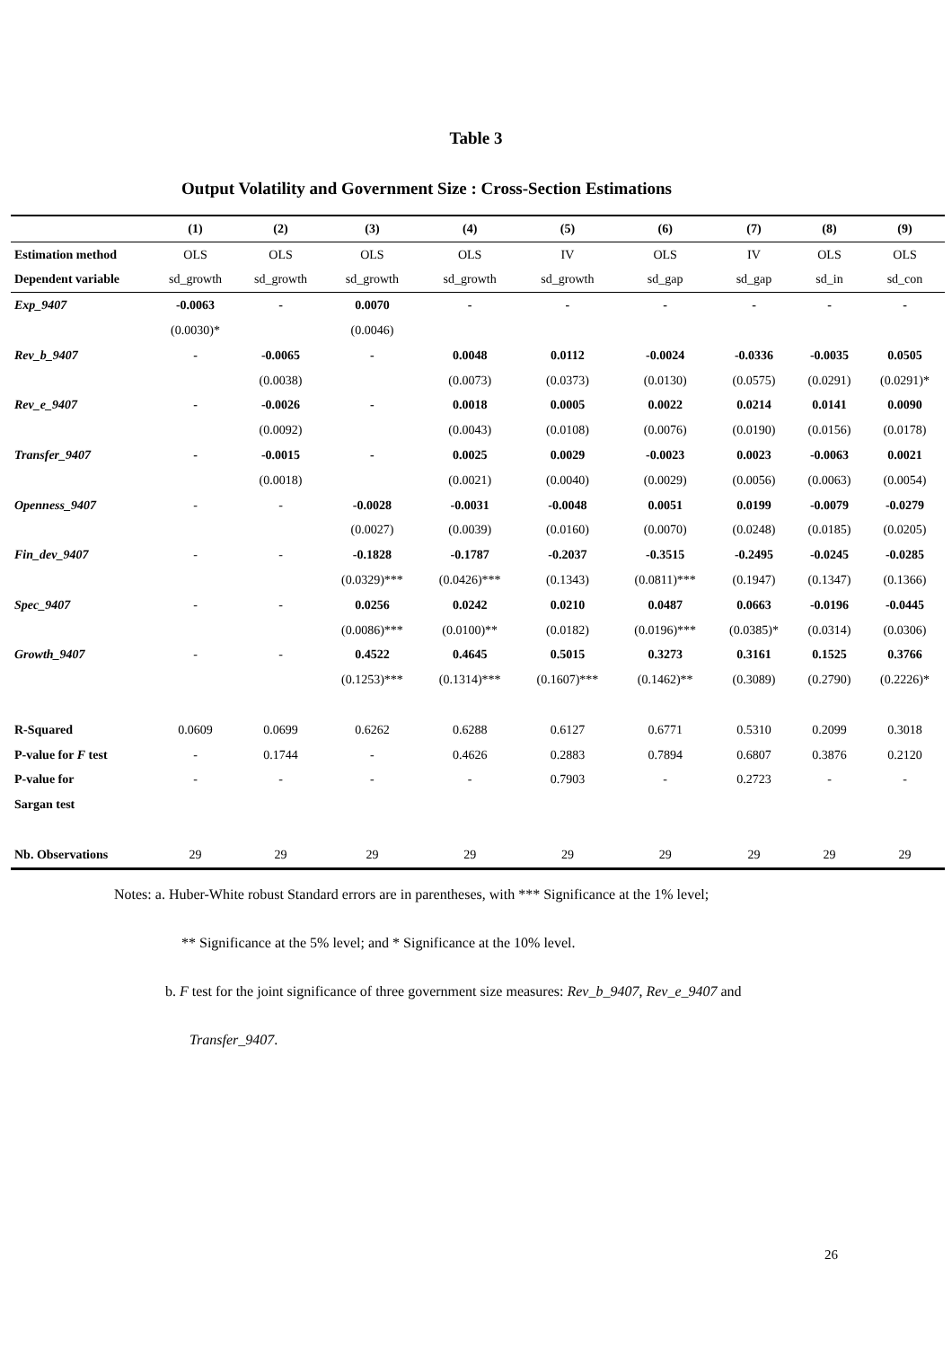Table 3
Output Volatility and Government Size : Cross-Section Estimations
| | (1) | (2) | (3) | (4) | (5) | (6) | (7) | (8) | (9) |
| --- | --- | --- | --- | --- | --- | --- | --- | --- | --- |
| Estimation method | OLS | OLS | OLS | OLS | IV | OLS | IV | OLS | OLS |
| Dependent variable | sd_growth | sd_growth | sd_growth | sd_growth | sd_growth | sd_gap | sd_gap | sd_in | sd_con |
| Exp_9407 | -0.0063 | - | 0.0070 | - | - | - | - | - | - |
| | (0.0030)* | | (0.0046) | | | | | | |
| Rev_b_9407 | - | -0.0065 | - | 0.0048 | 0.0112 | -0.0024 | -0.0336 | -0.0035 | 0.0505 |
| | | (0.0038) | | (0.0073) | (0.0373) | (0.0130) | (0.0575) | (0.0291) | (0.0291)* |
| Rev_e_9407 | - | -0.0026 | - | 0.0018 | 0.0005 | 0.0022 | 0.0214 | 0.0141 | 0.0090 |
| | | (0.0092) | | (0.0043) | (0.0108) | (0.0076) | (0.0190) | (0.0156) | (0.0178) |
| Transfer_9407 | - | -0.0015 | - | 0.0025 | 0.0029 | -0.0023 | 0.0023 | -0.0063 | 0.0021 |
| | | (0.0018) | | (0.0021) | (0.0040) | (0.0029) | (0.0056) | (0.0063) | (0.0054) |
| Openness_9407 | - | - | -0.0028 | -0.0031 | -0.0048 | 0.0051 | 0.0199 | -0.0079 | -0.0279 |
| | | | (0.0027) | (0.0039) | (0.0160) | (0.0070) | (0.0248) | (0.0185) | (0.0205) |
| Fin_dev_9407 | - | - | -0.1828 | -0.1787 | -0.2037 | -0.3515 | -0.2495 | -0.0245 | -0.0285 |
| | | | (0.0329)*** | (0.0426)*** | (0.1343) | (0.0811)*** | (0.1947) | (0.1347) | (0.1366) |
| Spec_9407 | - | - | 0.0256 | 0.0242 | 0.0210 | 0.0487 | 0.0663 | -0.0196 | -0.0445 |
| | | | (0.0086)*** | (0.0100)** | (0.0182) | (0.0196)*** | (0.0385)* | (0.0314) | (0.0306) |
| Growth_9407 | - | - | 0.4522 | 0.4645 | 0.5015 | 0.3273 | 0.3161 | 0.1525 | 0.3766 |
| | | | (0.1253)*** | (0.1314)*** | (0.1607)*** | (0.1462)** | (0.3089) | (0.2790) | (0.2226)* |
| R-Squared | 0.0609 | 0.0699 | 0.6262 | 0.6288 | 0.6127 | 0.6771 | 0.5310 | 0.2099 | 0.3018 |
| P-value for F test | - | 0.1744 | - | 0.4626 | 0.2883 | 0.7894 | 0.6807 | 0.3876 | 0.2120 |
| P-value for | - | - | - | - | 0.7903 | - | 0.2723 | - | - |
| Sargan test | | | | | | | | | |
| Nb. Observations | 29 | 29 | 29 | 29 | 29 | 29 | 29 | 29 | 29 |
Notes: a. Huber-White robust Standard errors are in parentheses, with *** Significance at the 1% level;
** Significance at the 5% level; and * Significance at the 10% level.
b. F test for the joint significance of three government size measures: Rev_b_9407, Rev_e_9407 and
Transfer_9407.
26